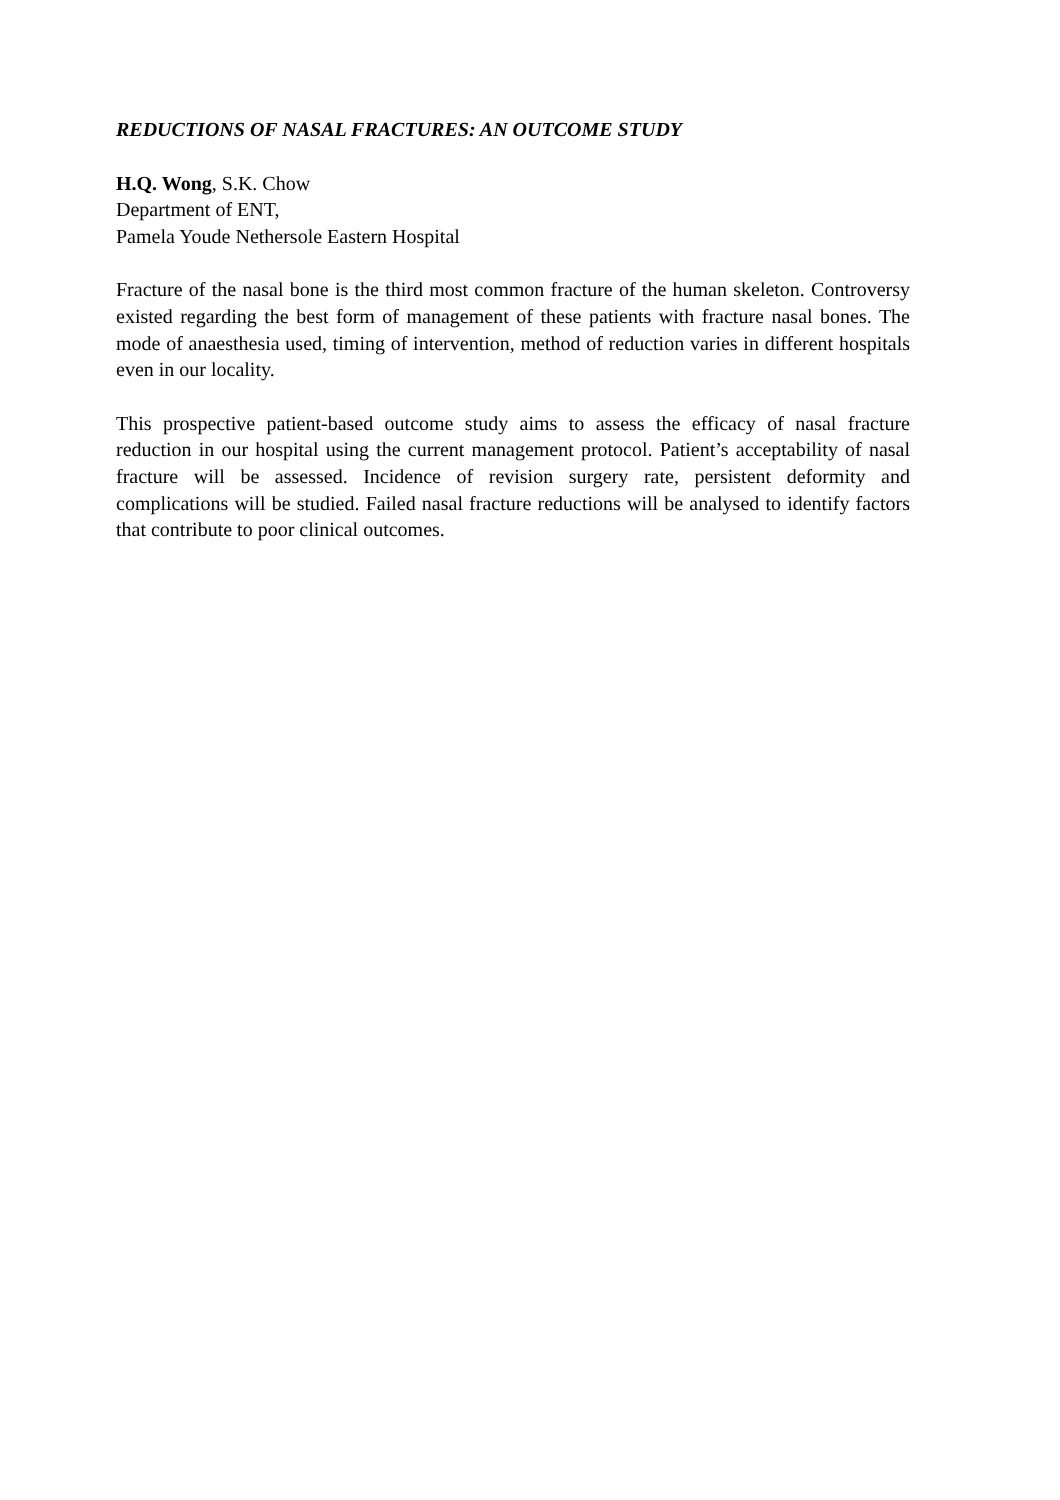REDUCTIONS OF NASAL FRACTURES: AN OUTCOME STUDY
H.Q. Wong, S.K. Chow
Department of ENT,
Pamela Youde Nethersole Eastern Hospital
Fracture of the nasal bone is the third most common fracture of the human skeleton. Controversy existed regarding the best form of management of these patients with fracture nasal bones. The mode of anaesthesia used, timing of intervention, method of reduction varies in different hospitals even in our locality.
This prospective patient-based outcome study aims to assess the efficacy of nasal fracture reduction in our hospital using the current management protocol. Patient’s acceptability of nasal fracture will be assessed. Incidence of revision surgery rate, persistent deformity and complications will be studied. Failed nasal fracture reductions will be analysed to identify factors that contribute to poor clinical outcomes.